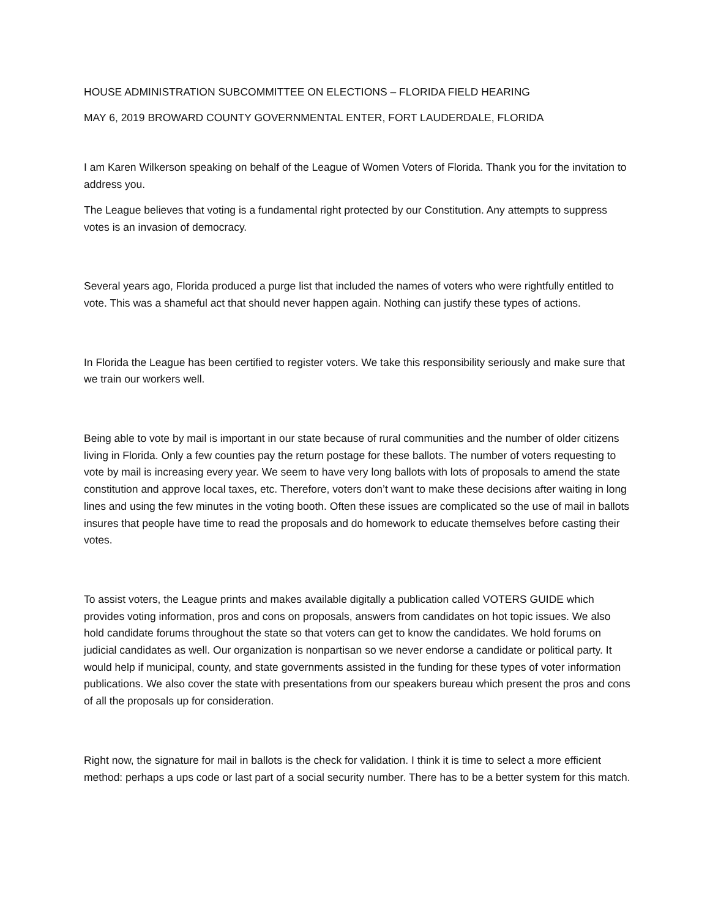HOUSE ADMINISTRATION SUBCOMMITTEE ON ELECTIONS – FLORIDA FIELD HEARING
MAY 6, 2019 BROWARD COUNTY GOVERNMENTAL ENTER, FORT LAUDERDALE, FLORIDA
I am Karen Wilkerson speaking on behalf of the League of Women Voters of Florida. Thank you for the invitation to address you.
The League believes that voting is a fundamental right protected by our Constitution. Any attempts to suppress votes is an invasion of democracy.
Several years ago, Florida produced a purge list that included the names of voters who were rightfully entitled to vote. This was a shameful act that should never happen again. Nothing can justify these types of actions.
In Florida the League has been certified to register voters. We take this responsibility seriously and make sure that we train our workers well.
Being able to vote by mail is important in our state because of rural communities and the number of older citizens living in Florida. Only a few counties pay the return postage for these ballots. The number of voters requesting to vote by mail is increasing every year. We seem to have very long ballots with lots of proposals to amend the state constitution and approve local taxes, etc. Therefore, voters don’t want to make these decisions after waiting in long lines and using the few minutes in the voting booth. Often these issues are complicated so the use of mail in ballots insures that people have time to read the proposals and do homework to educate themselves before casting their votes.
To assist voters, the League prints and makes available digitally a publication called VOTERS GUIDE which provides voting information, pros and cons on proposals, answers from candidates on hot topic issues. We also hold candidate forums throughout the state so that voters can get to know the candidates. We hold forums on judicial candidates as well. Our organization is nonpartisan so we never endorse a candidate or political party. It would help if municipal, county, and state governments assisted in the funding for these types of voter information publications. We also cover the state with presentations from our speakers bureau which present the pros and cons of all the proposals up for consideration.
Right now, the signature for mail in ballots is the check for validation. I think it is time to select a more efficient method: perhaps a ups code or last part of a social security number. There has to be a better system for this match.